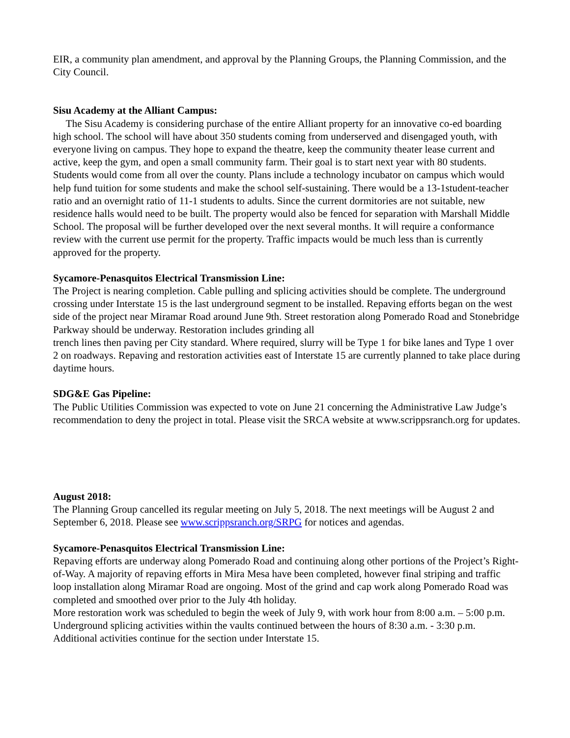EIR, a community plan amendment, and approval by the Planning Groups, the Planning Commission, and the City Council.
Sisu Academy at the Alliant Campus:
The Sisu Academy is considering purchase of the entire Alliant property for an innovative co-ed boarding high school. The school will have about 350 students coming from underserved and disengaged youth, with everyone living on campus. They hope to expand the theatre, keep the community theater lease current and active, keep the gym, and open a small community farm. Their goal is to start next year with 80 students. Students would come from all over the county. Plans include a technology incubator on campus which would help fund tuition for some students and make the school self-sustaining. There would be a 13-1student-teacher ratio and an overnight ratio of 11-1 students to adults. Since the current dormitories are not suitable, new residence halls would need to be built. The property would also be fenced for separation with Marshall Middle School. The proposal will be further developed over the next several months. It will require a conformance review with the current use permit for the property. Traffic impacts would be much less than is currently approved for the property.
Sycamore-Penasquitos Electrical Transmission Line:
The Project is nearing completion. Cable pulling and splicing activities should be complete. The underground crossing under Interstate 15 is the last underground segment to be installed. Repaving efforts began on the west side of the project near Miramar Road around June 9th. Street restoration along Pomerado Road and Stonebridge Parkway should be underway. Restoration includes grinding all
trench lines then paving per City standard. Where required, slurry will be Type 1 for bike lanes and Type 1 over 2 on roadways. Repaving and restoration activities east of Interstate 15 are currently planned to take place during daytime hours.
SDG&E Gas Pipeline:
The Public Utilities Commission was expected to vote on June 21 concerning the Administrative Law Judge’s recommendation to deny the project in total. Please visit the SRCA website at www.scrippsranch.org for updates.
August 2018:
The Planning Group cancelled its regular meeting on July 5, 2018. The next meetings will be August 2 and September 6, 2018. Please see www.scrippsranch.org/SRPG for notices and agendas.
Sycamore-Penasquitos Electrical Transmission Line:
Repaving efforts are underway along Pomerado Road and continuing along other portions of the Project’s Right-of-Way. A majority of repaving efforts in Mira Mesa have been completed, however final striping and traffic loop installation along Miramar Road are ongoing. Most of the grind and cap work along Pomerado Road was completed and smoothed over prior to the July 4th holiday.
More restoration work was scheduled to begin the week of July 9, with work hour from 8:00 a.m. – 5:00 p.m. Underground splicing activities within the vaults continued between the hours of 8:30 a.m. - 3:30 p.m. Additional activities continue for the section under Interstate 15.